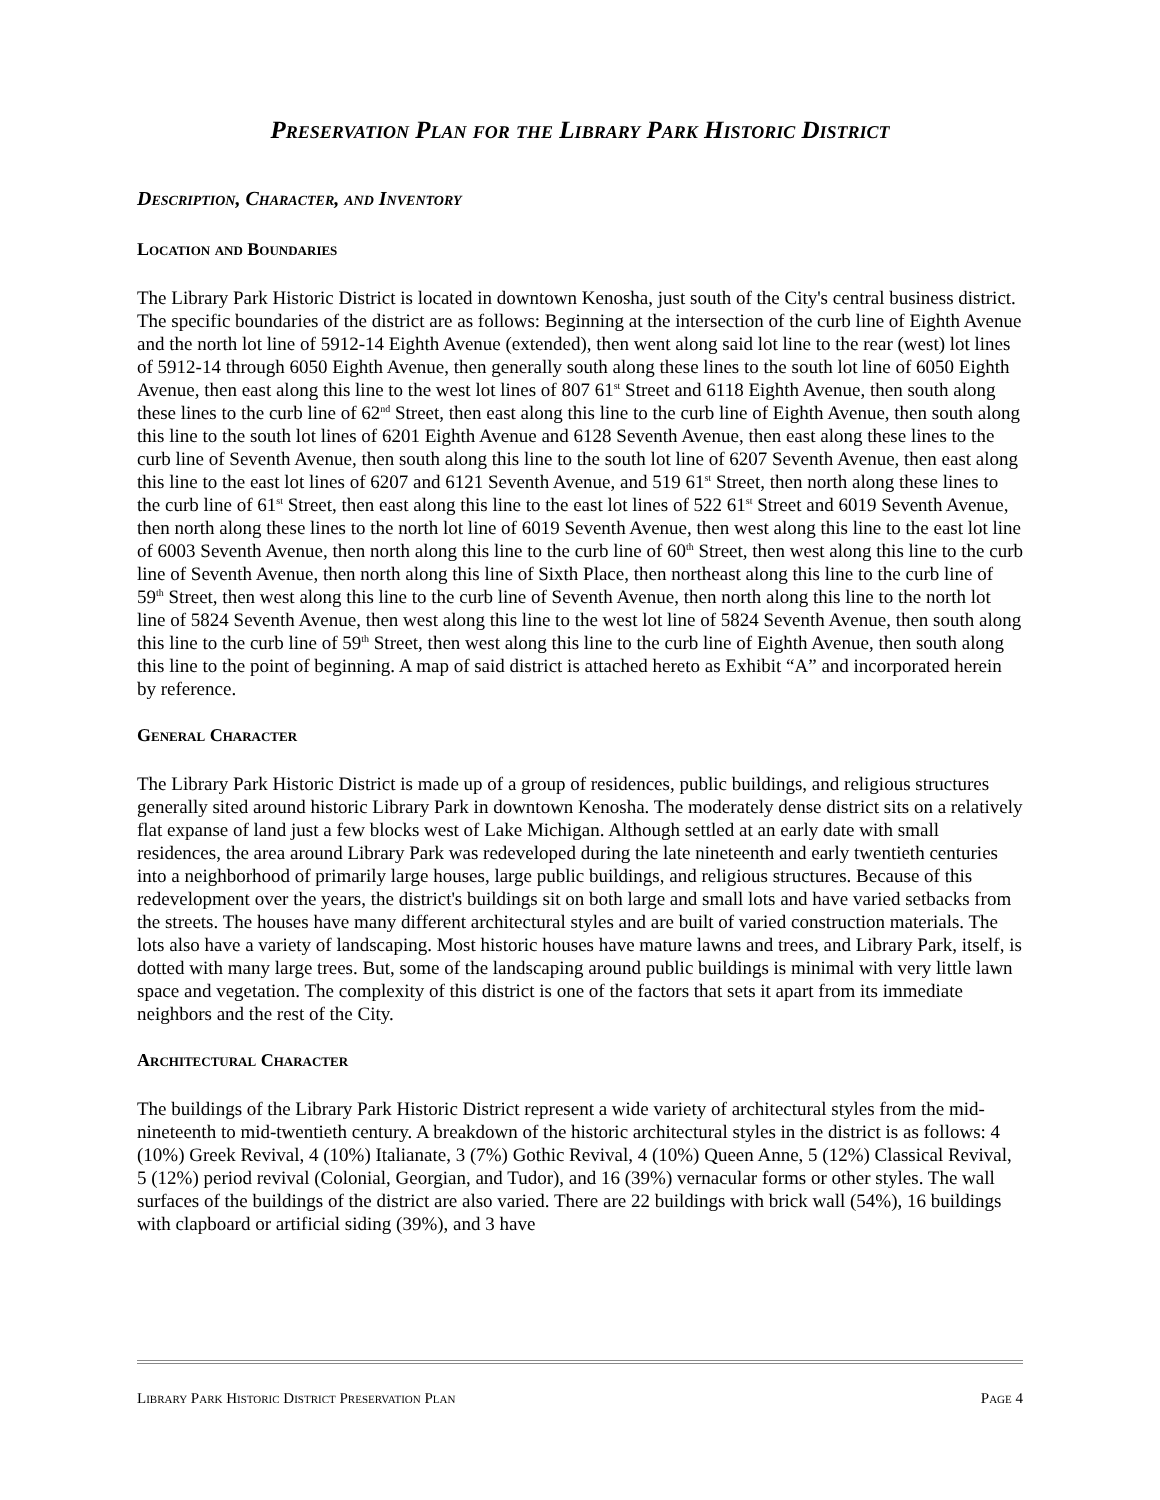Preservation Plan for the Library Park Historic District
Description, Character, and Inventory
Location and Boundaries
The Library Park Historic District is located in downtown Kenosha, just south of the City's central business district. The specific boundaries of the district are as follows: Beginning at the intersection of the curb line of Eighth Avenue and the north lot line of 5912-14 Eighth Avenue (extended), then went along said lot line to the rear (west) lot lines of 5912-14 through 6050 Eighth Avenue, then generally south along these lines to the south lot line of 6050 Eighth Avenue, then east along this line to the west lot lines of 807 61<sup>st</sup> Street and 6118 Eighth Avenue, then south along these lines to the curb line of 62<sup>nd</sup> Street, then east along this line to the curb line of Eighth Avenue, then south along this line to the south lot lines of 6201 Eighth Avenue and 6128 Seventh Avenue, then east along these lines to the curb line of Seventh Avenue, then south along this line to the south lot line of 6207 Seventh Avenue, then east along this line to the east lot lines of 6207 and 6121 Seventh Avenue, and 519 61<sup>st</sup> Street, then north along these lines to the curb line of 61<sup>st</sup> Street, then east along this line to the east lot lines of 522 61<sup>st</sup> Street and 6019 Seventh Avenue, then north along these lines to the north lot line of 6019 Seventh Avenue, then west along this line to the east lot line of 6003 Seventh Avenue, then north along this line to the curb line of 60<sup>th</sup> Street, then west along this line to the curb line of Seventh Avenue, then north along this line of Sixth Place, then northeast along this line to the curb line of 59<sup>th</sup> Street, then west along this line to the curb line of Seventh Avenue, then north along this line to the north lot line of 5824 Seventh Avenue, then west along this line to the west lot line of 5824 Seventh Avenue, then south along this line to the curb line of 59<sup>th</sup> Street, then west along this line to the curb line of Eighth Avenue, then south along this line to the point of beginning. A map of said district is attached hereto as Exhibit “A” and incorporated herein by reference.
General Character
The Library Park Historic District is made up of a group of residences, public buildings, and religious structures generally sited around historic Library Park in downtown Kenosha. The moderately dense district sits on a relatively flat expanse of land just a few blocks west of Lake Michigan. Although settled at an early date with small residences, the area around Library Park was redeveloped during the late nineteenth and early twentieth centuries into a neighborhood of primarily large houses, large public buildings, and religious structures. Because of this redevelopment over the years, the district's buildings sit on both large and small lots and have varied setbacks from the streets. The houses have many different architectural styles and are built of varied construction materials. The lots also have a variety of landscaping. Most historic houses have mature lawns and trees, and Library Park, itself, is dotted with many large trees. But, some of the landscaping around public buildings is minimal with very little lawn space and vegetation. The complexity of this district is one of the factors that sets it apart from its immediate neighbors and the rest of the City.
Architectural Character
The buildings of the Library Park Historic District represent a wide variety of architectural styles from the mid-nineteenth to mid-twentieth century. A breakdown of the historic architectural styles in the district is as follows: 4 (10%) Greek Revival, 4 (10%) Italianate, 3 (7%) Gothic Revival, 4 (10%) Queen Anne, 5 (12%) Classical Revival, 5 (12%) period revival (Colonial, Georgian, and Tudor), and 16 (39%) vernacular forms or other styles. The wall surfaces of the buildings of the district are also varied. There are 22 buildings with brick wall (54%), 16 buildings with clapboard or artificial siding (39%), and 3 have
Library Park Historic District Preservation Plan Page 4